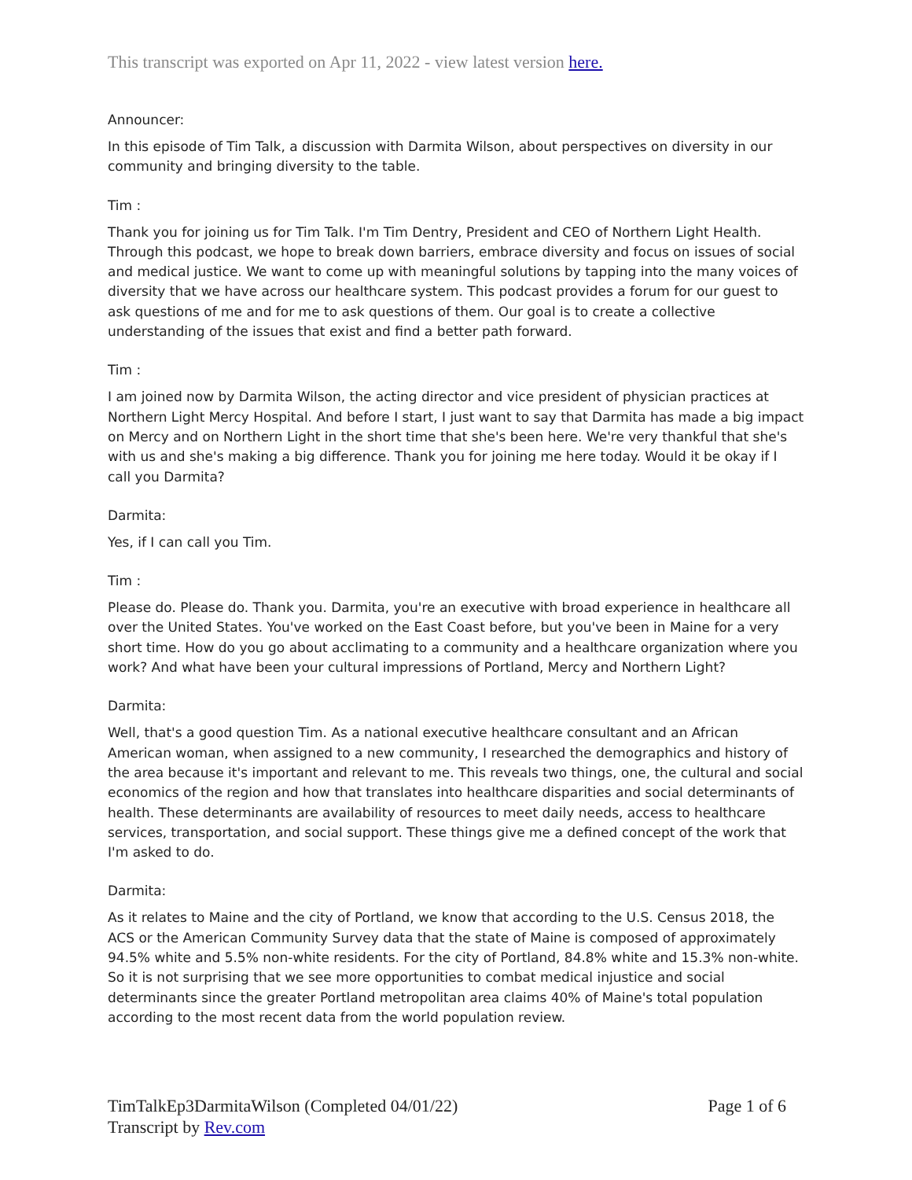This transcript was exported on Apr 11, 2022 - view latest version here.
Announcer:
In this episode of Tim Talk, a discussion with Darmita Wilson, about perspectives on diversity in our community and bringing diversity to the table.
Tim :
Thank you for joining us for Tim Talk. I'm Tim Dentry, President and CEO of Northern Light Health. Through this podcast, we hope to break down barriers, embrace diversity and focus on issues of social and medical justice. We want to come up with meaningful solutions by tapping into the many voices of diversity that we have across our healthcare system. This podcast provides a forum for our guest to ask questions of me and for me to ask questions of them. Our goal is to create a collective understanding of the issues that exist and find a better path forward.
Tim :
I am joined now by Darmita Wilson, the acting director and vice president of physician practices at Northern Light Mercy Hospital. And before I start, I just want to say that Darmita has made a big impact on Mercy and on Northern Light in the short time that she's been here. We're very thankful that she's with us and she's making a big difference. Thank you for joining me here today. Would it be okay if I call you Darmita?
Darmita:
Yes, if I can call you Tim.
Tim :
Please do. Please do. Thank you. Darmita, you're an executive with broad experience in healthcare all over the United States. You've worked on the East Coast before, but you've been in Maine for a very short time. How do you go about acclimating to a community and a healthcare organization where you work? And what have been your cultural impressions of Portland, Mercy and Northern Light?
Darmita:
Well, that's a good question Tim. As a national executive healthcare consultant and an African American woman, when assigned to a new community, I researched the demographics and history of the area because it's important and relevant to me. This reveals two things, one, the cultural and social economics of the region and how that translates into healthcare disparities and social determinants of health. These determinants are availability of resources to meet daily needs, access to healthcare services, transportation, and social support. These things give me a defined concept of the work that I'm asked to do.
Darmita:
As it relates to Maine and the city of Portland, we know that according to the U.S. Census 2018, the ACS or the American Community Survey data that the state of Maine is composed of approximately 94.5% white and 5.5% non-white residents. For the city of Portland, 84.8% white and 15.3% non-white. So it is not surprising that we see more opportunities to combat medical injustice and social determinants since the greater Portland metropolitan area claims 40% of Maine's total population according to the most recent data from the world population review.
TimTalkEp3DarmitaWilson (Completed 04/01/22)
Transcript by Rev.com
Page 1 of 6